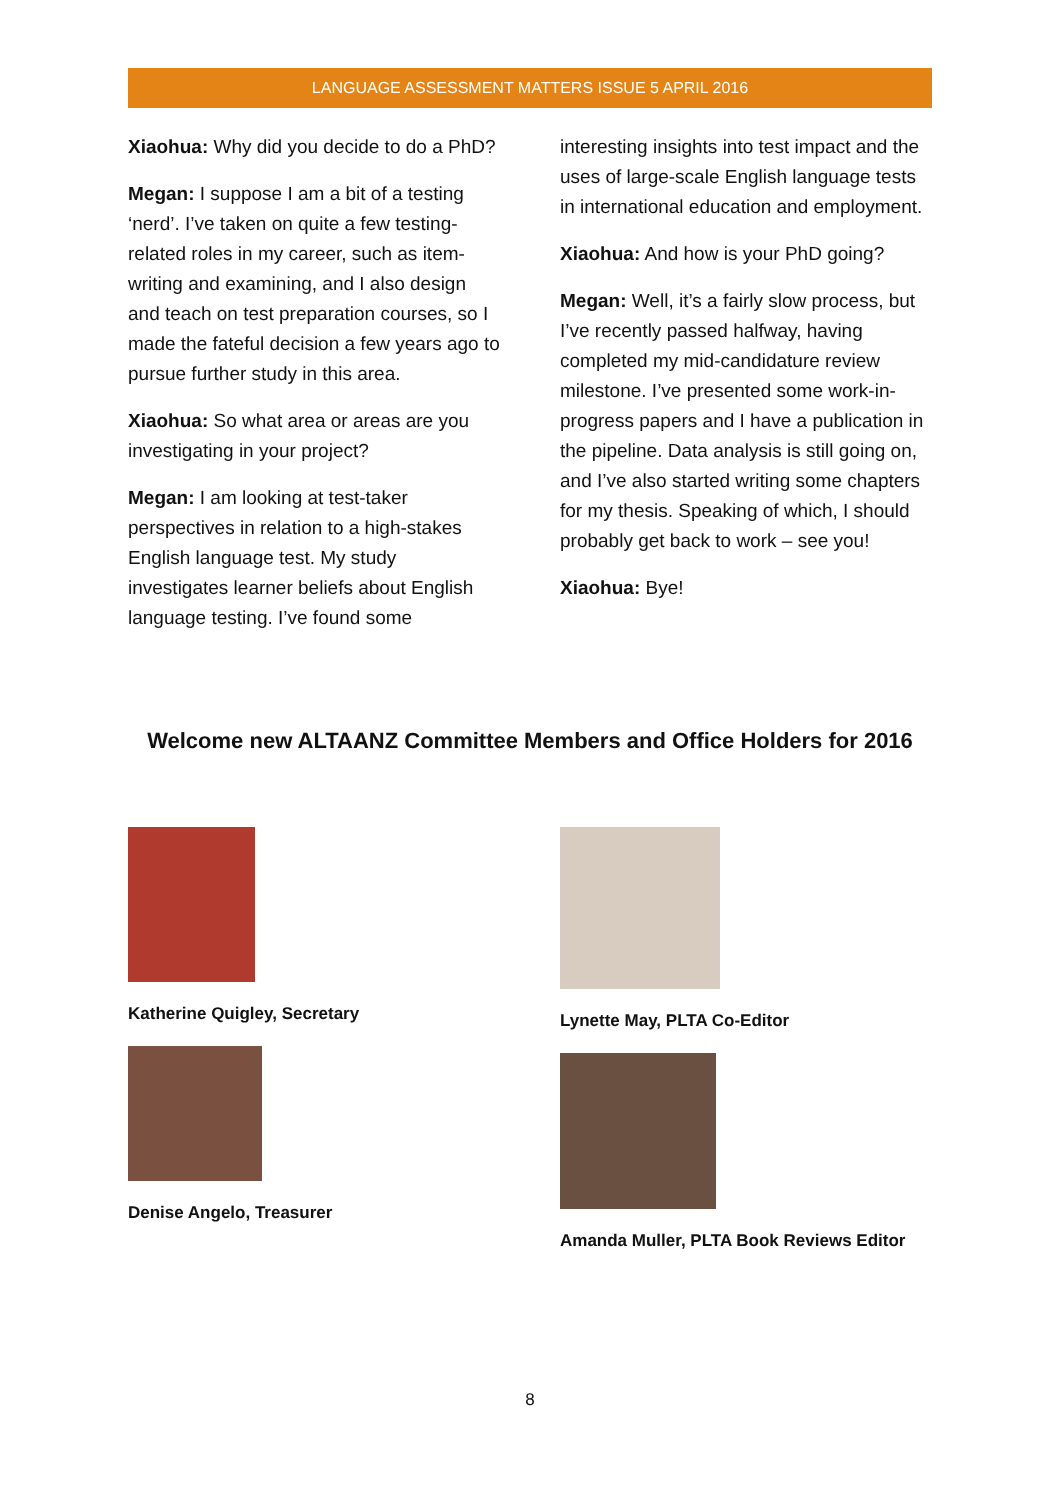LANGUAGE ASSESSMENT MATTERS ISSUE 5 APRIL 2016
Xiaohua: Why did you decide to do a PhD?
Megan: I suppose I am a bit of a testing ‘nerd’. I’ve taken on quite a few testing-related roles in my career, such as item-writing and examining, and I also design and teach on test preparation courses, so I made the fateful decision a few years ago to pursue further study in this area.
Xiaohua: So what area or areas are you investigating in your project?
Megan: I am looking at test-taker perspectives in relation to a high-stakes English language test. My study investigates learner beliefs about English language testing. I’ve found some
interesting insights into test impact and the uses of large-scale English language tests in international education and employment.
Xiaohua: And how is your PhD going?
Megan: Well, it’s a fairly slow process, but I’ve recently passed halfway, having completed my mid-candidature review milestone. I’ve presented some work-in-progress papers and I have a publication in the pipeline. Data analysis is still going on, and I’ve also started writing some chapters for my thesis. Speaking of which, I should probably get back to work – see you!
Xiaohua: Bye!
Welcome new ALTAANZ Committee Members and Office Holders for 2016
Katherine Quigley, Secretary
Denise Angelo, Treasurer
Lynette May, PLTA Co-Editor
Amanda Muller, PLTA Book Reviews Editor
8